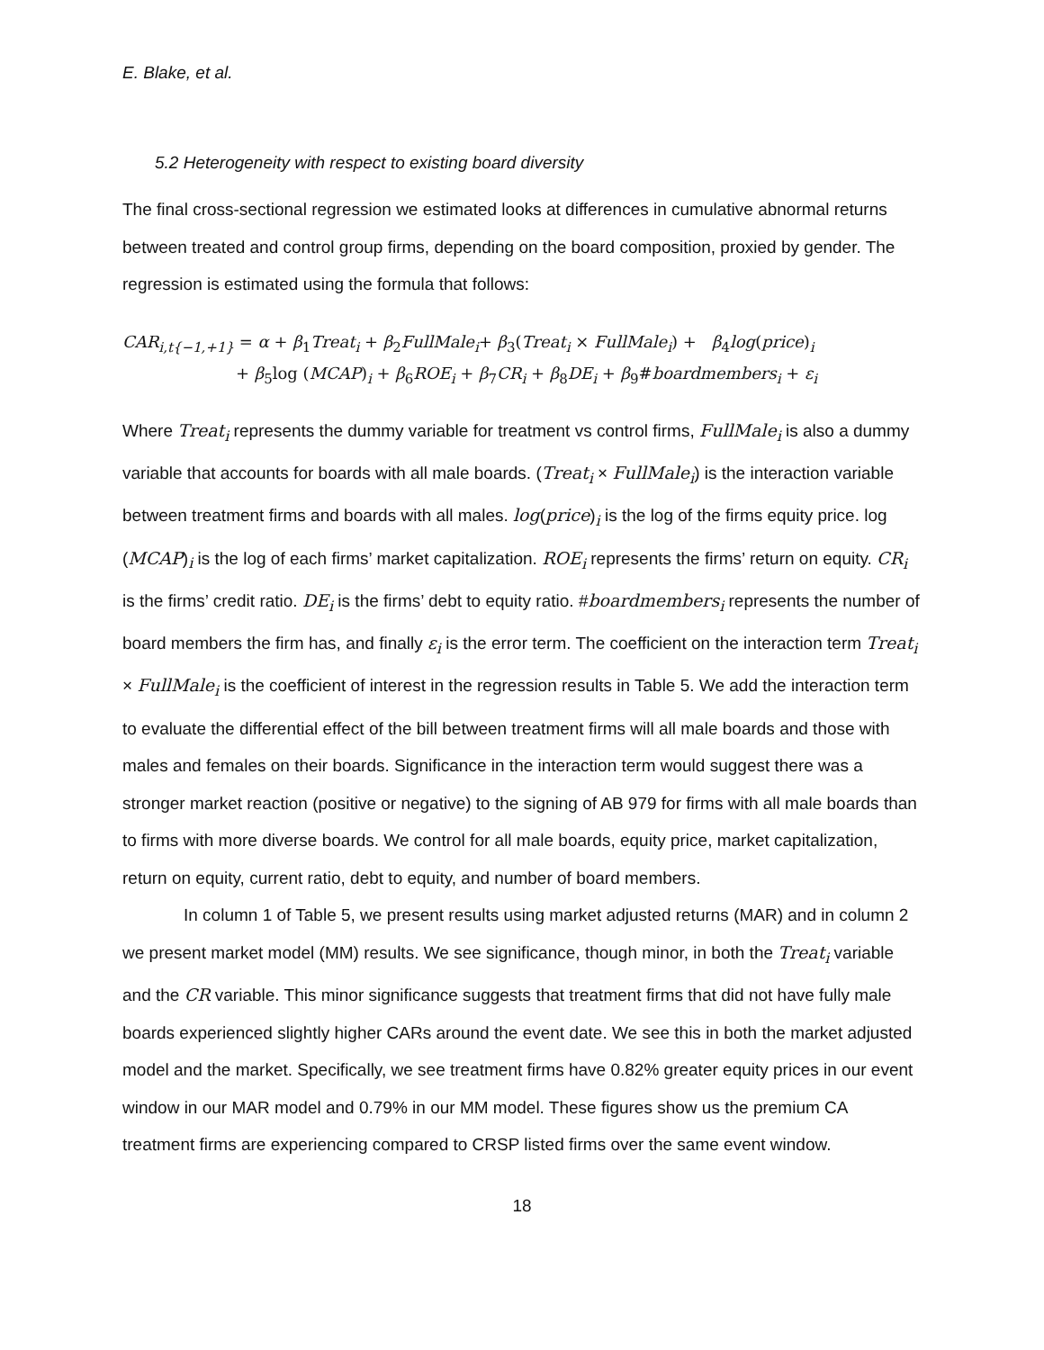E. Blake, et al.
5.2 Heterogeneity with respect to existing board diversity
The final cross-sectional regression we estimated looks at differences in cumulative abnormal returns between treated and control group firms, depending on the board composition, proxied by gender. The regression is estimated using the formula that follows:
CAR<sub>i,t{−1,+1}</sub> = α + β<sub>1</sub>Treat<sub>i</sub> + β<sub>2</sub>FullMale<sub>i</sub>+ β<sub>3</sub>(Treat<sub>i</sub> × FullMale<sub>i</sub>) + β<sub>4</sub>log(price)<sub>i</sub>
+ β<sub>5</sub>log (MCAP)<sub>i</sub> + β<sub>6</sub>ROE<sub>i</sub> + β<sub>7</sub>CR<sub>i</sub> + β<sub>8</sub>DE<sub>i</sub> + β<sub>9</sub>#boardmembers<sub>i</sub> + ε<sub>i</sub>
Where Treat<sub>i</sub> represents the dummy variable for treatment vs control firms, FullMale<sub>i</sub> is also a dummy variable that accounts for boards with all male boards. (Treat<sub>i</sub> × FullMale<sub>i</sub>) is the interaction variable between treatment firms and boards with all males. log(price)<sub>i</sub> is the log of the firms equity price. log (MCAP)<sub>i</sub> is the log of each firms’ market capitalization. ROE<sub>i</sub> represents the firms’ return on equity. CR<sub>i</sub> is the firms’ credit ratio. DE<sub>i</sub> is the firms’ debt to equity ratio. #boardmembers<sub>i</sub> represents the number of board members the firm has, and finally ε<sub>i</sub> is the error term. The coefficient on the interaction term Treat<sub>i</sub> × FullMale<sub>i</sub> is the coefficient of interest in the regression results in Table 5. We add the interaction term to evaluate the differential effect of the bill between treatment firms will all male boards and those with males and females on their boards. Significance in the interaction term would suggest there was a stronger market reaction (positive or negative) to the signing of AB 979 for firms with all male boards than to firms with more diverse boards. We control for all male boards, equity price, market capitalization, return on equity, current ratio, debt to equity, and number of board members.
In column 1 of Table 5, we present results using market adjusted returns (MAR) and in column 2 we present market model (MM) results. We see significance, though minor, in both the Treat<sub>i</sub> variable and the CR variable. This minor significance suggests that treatment firms that did not have fully male boards experienced slightly higher CARs around the event date. We see this in both the market adjusted model and the market. Specifically, we see treatment firms have 0.82% greater equity prices in our event window in our MAR model and 0.79% in our MM model. These figures show us the premium CA treatment firms are experiencing compared to CRSP listed firms over the same event window.
18